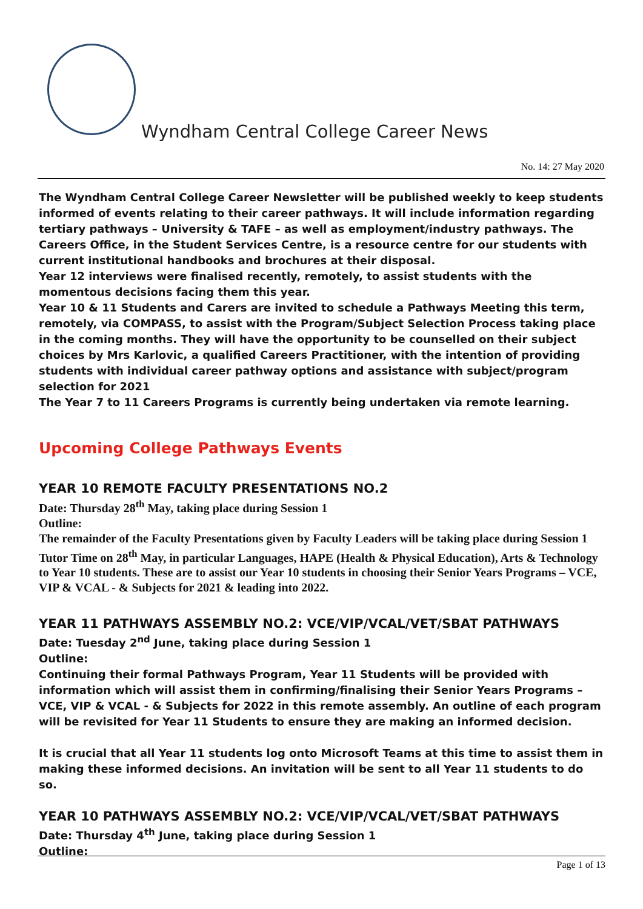Wyndham Central College Career News
No. 14: 27 May 2020
The Wyndham Central College Career Newsletter will be published weekly to keep students informed of events relating to their career pathways. It will include information regarding tertiary pathways – University & TAFE – as well as employment/industry pathways. The Careers Office, in the Student Services Centre, is a resource centre for our students with current institutional handbooks and brochures at their disposal.
Year 12 interviews were finalised recently, remotely, to assist students with the momentous decisions facing them this year.
Year 10 & 11 Students and Carers are invited to schedule a Pathways Meeting this term, remotely, via COMPASS, to assist with the Program/Subject Selection Process taking place in the coming months. They will have the opportunity to be counselled on their subject choices by Mrs Karlovic, a qualified Careers Practitioner, with the intention of providing students with individual career pathway options and assistance with subject/program selection for 2021
The Year 7 to 11 Careers Programs is currently being undertaken via remote learning.
Upcoming College Pathways Events
YEAR 10 REMOTE FACULTY PRESENTATIONS NO.2
Date: Thursday 28<sup>th</sup> May, taking place during Session 1
Outline:
The remainder of the Faculty Presentations given by Faculty Leaders will be taking place during Session 1 Tutor Time on 28<sup>th</sup> May, in particular Languages, HAPE (Health & Physical Education), Arts & Technology to Year 10 students. These are to assist our Year 10 students in choosing their Senior Years Programs – VCE, VIP & VCAL - & Subjects for 2021 & leading into 2022.
YEAR 11 PATHWAYS ASSEMBLY NO.2: VCE/VIP/VCAL/VET/SBAT PATHWAYS
Date: Tuesday 2<sup>nd</sup> June, taking place during Session 1
Outline:
Continuing their formal Pathways Program, Year 11 Students will be provided with information which will assist them in confirming/finalising their Senior Years Programs – VCE, VIP & VCAL - & Subjects for 2022 in this remote assembly. An outline of each program will be revisited for Year 11 Students to ensure they are making an informed decision.
It is crucial that all Year 11 students log onto Microsoft Teams at this time to assist them in making these informed decisions. An invitation will be sent to all Year 11 students to do so.
YEAR 10 PATHWAYS ASSEMBLY NO.2: VCE/VIP/VCAL/VET/SBAT PATHWAYS
Date: Thursday 4<sup>th</sup> June, taking place during Session 1
Outline:
Page 1 of 13